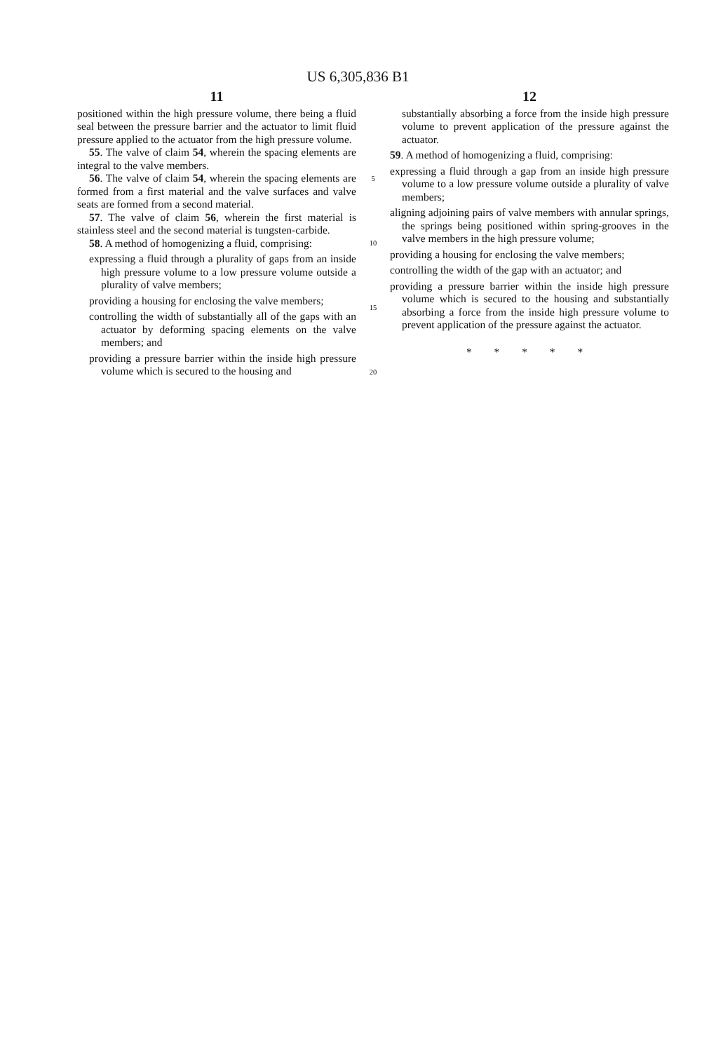US 6,305,836 B1
11
positioned within the high pressure volume, there being a fluid seal between the pressure barrier and the actuator to limit fluid pressure applied to the actuator from the high pressure volume.
55. The valve of claim 54, wherein the spacing elements are integral to the valve members.
56. The valve of claim 54, wherein the spacing elements are formed from a first material and the valve surfaces and valve seats are formed from a second material.
57. The valve of claim 56, wherein the first material is stainless steel and the second material is tungsten-carbide.
58. A method of homogenizing a fluid, comprising:
expressing a fluid through a plurality of gaps from an inside high pressure volume to a low pressure volume outside a plurality of valve members;
providing a housing for enclosing the valve members;
controlling the width of substantially all of the gaps with an actuator by deforming spacing elements on the valve members; and
providing a pressure barrier within the inside high pressure volume which is secured to the housing and
5
10
15
20
12
substantially absorbing a force from the inside high pressure volume to prevent application of the pressure against the actuator.
59. A method of homogenizing a fluid, comprising:
expressing a fluid through a gap from an inside high pressure volume to a low pressure volume outside a plurality of valve members;
aligning adjoining pairs of valve members with annular springs, the springs being positioned within spring-grooves in the valve members in the high pressure volume;
providing a housing for enclosing the valve members;
controlling the width of the gap with an actuator; and
providing a pressure barrier within the inside high pressure volume which is secured to the housing and substantially absorbing a force from the inside high pressure volume to prevent application of the pressure against the actuator.
* * * * *